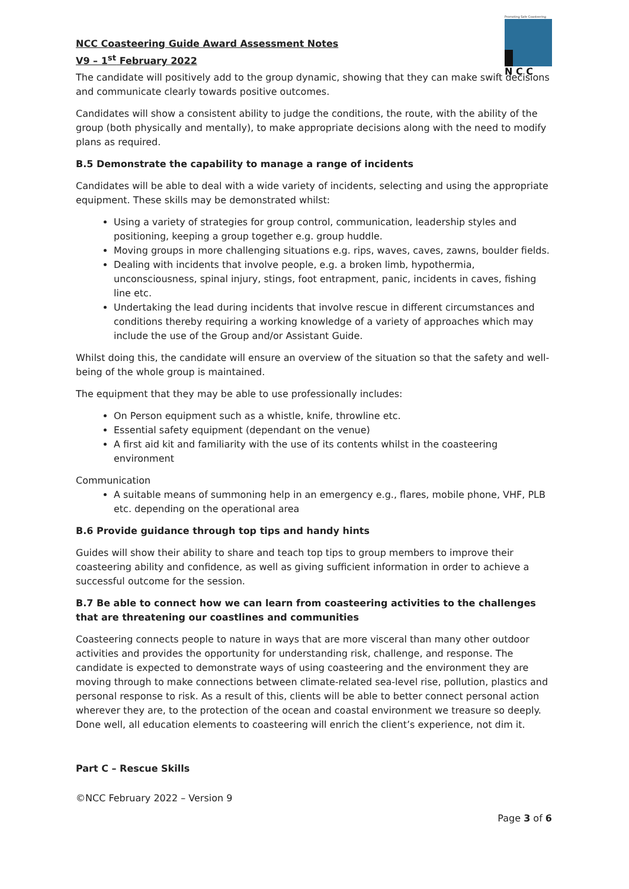Promoting Safe Coasteering
N C C
NCC Coasteering Guide Award Assessment Notes
V9 – 1<sup>st</sup> February 2022
The candidate will positively add to the group dynamic, showing that they can make swift decisions and communicate clearly towards positive outcomes.
Candidates will show a consistent ability to judge the conditions, the route, with the ability of the group (both physically and mentally), to make appropriate decisions along with the need to modify plans as required.
B.5 Demonstrate the capability to manage a range of incidents
Candidates will be able to deal with a wide variety of incidents, selecting and using the appropriate equipment. These skills may be demonstrated whilst:
Using a variety of strategies for group control, communication, leadership styles and positioning, keeping a group together e.g. group huddle.
Moving groups in more challenging situations e.g. rips, waves, caves, zawns, boulder fields.
Dealing with incidents that involve people, e.g. a broken limb, hypothermia, unconsciousness, spinal injury, stings, foot entrapment, panic, incidents in caves, fishing line etc.
Undertaking the lead during incidents that involve rescue in different circumstances and conditions thereby requiring a working knowledge of a variety of approaches which may include the use of the Group and/or Assistant Guide.
Whilst doing this, the candidate will ensure an overview of the situation so that the safety and well-being of the whole group is maintained.
The equipment that they may be able to use professionally includes:
On Person equipment such as a whistle, knife, throwline etc.
Essential safety equipment (dependant on the venue)
A first aid kit and familiarity with the use of its contents whilst in the coasteering environment
Communication
A suitable means of summoning help in an emergency e.g., flares, mobile phone, VHF, PLB etc. depending on the operational area
B.6 Provide guidance through top tips and handy hints
Guides will show their ability to share and teach top tips to group members to improve their coasteering ability and confidence, as well as giving sufficient information in order to achieve a successful outcome for the session.
B.7 Be able to connect how we can learn from coasteering activities to the challenges that are threatening our coastlines and communities
Coasteering connects people to nature in ways that are more visceral than many other outdoor activities and provides the opportunity for understanding risk, challenge, and response. The candidate is expected to demonstrate ways of using coasteering and the environment they are moving through to make connections between climate-related sea-level rise, pollution, plastics and personal response to risk. As a result of this, clients will be able to better connect personal action wherever they are, to the protection of the ocean and coastal environment we treasure so deeply. Done well, all education elements to coasteering will enrich the client’s experience, not dim it.
Part C – Rescue Skills
©NCC February 2022 – Version 9
Page 3 of 6